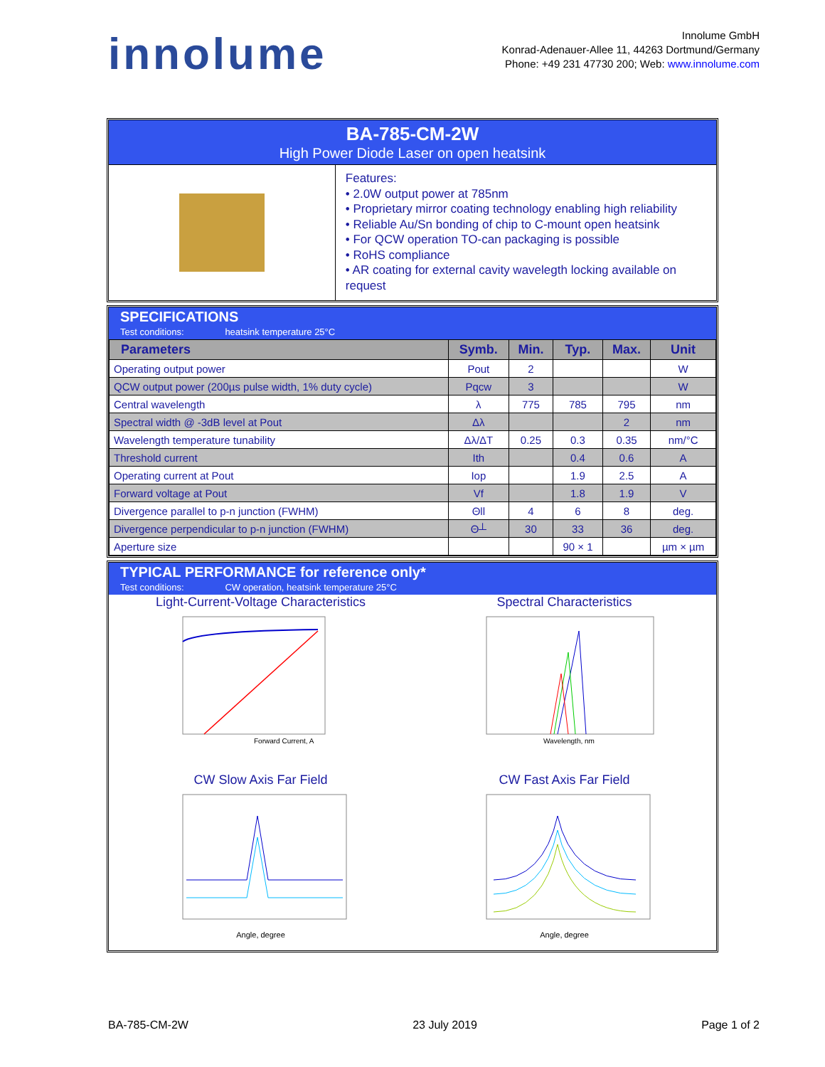innolume
Innolume GmbH
Konrad-Adenauer-Allee 11, 44263 Dortmund/Germany
Phone: +49 231 47730 200; Web: www.innolume.com
BA-785-CM-2W
High Power Diode Laser on open heatsink
Features:
• 2.0W output power at 785nm
• Proprietary mirror coating technology enabling high reliability
• Reliable Au/Sn bonding of chip to C-mount open heatsink
• For QCW operation TO-can packaging is possible
• RoHS compliance
• AR coating for external cavity wavelegth locking available on request
SPECIFICATIONS
Test conditions: heatsink temperature 25°C
| Parameters | Symb. | Min. | Typ. | Max. | Unit |
| --- | --- | --- | --- | --- | --- |
| Operating output power | Pout | 2 | | | W |
| QCW output power (200µs pulse width, 1% duty cycle) | Pqcw | 3 | | | W |
| Central wavelength | λ | 775 | 785 | 795 | nm |
| Spectral width @ -3dB level at Pout | Δλ | | | 2 | nm |
| Wavelength temperature tunability | Δλ/ΔT | 0.25 | 0.3 | 0.35 | nm/°C |
| Threshold current | Ith | | 0.4 | 0.6 | A |
| Operating current at Pout | Iop | | 1.9 | 2.5 | A |
| Forward voltage at Pout | Vf | | 1.8 | 1.9 | V |
| Divergence parallel to p-n junction (FWHM) | Θll | 4 | 6 | 8 | deg. |
| Divergence perpendicular to p-n junction (FWHM) | Θ┴ | 30 | 33 | 36 | deg. |
| Aperture size | | | 90 × 1 | | µm × µm |
TYPICAL PERFORMANCE for reference only*
Test conditions: CW operation, heatsink temperature 25°C
Light-Current-Voltage Characteristics
Forward Current, A
Spectral Characteristics
Wavelength, nm
CW Slow Axis Far Field
Angle, degree
CW Fast Axis Far Field
Angle, degree
BA-785-CM-2W 23 July 2019 Page 1 of 2